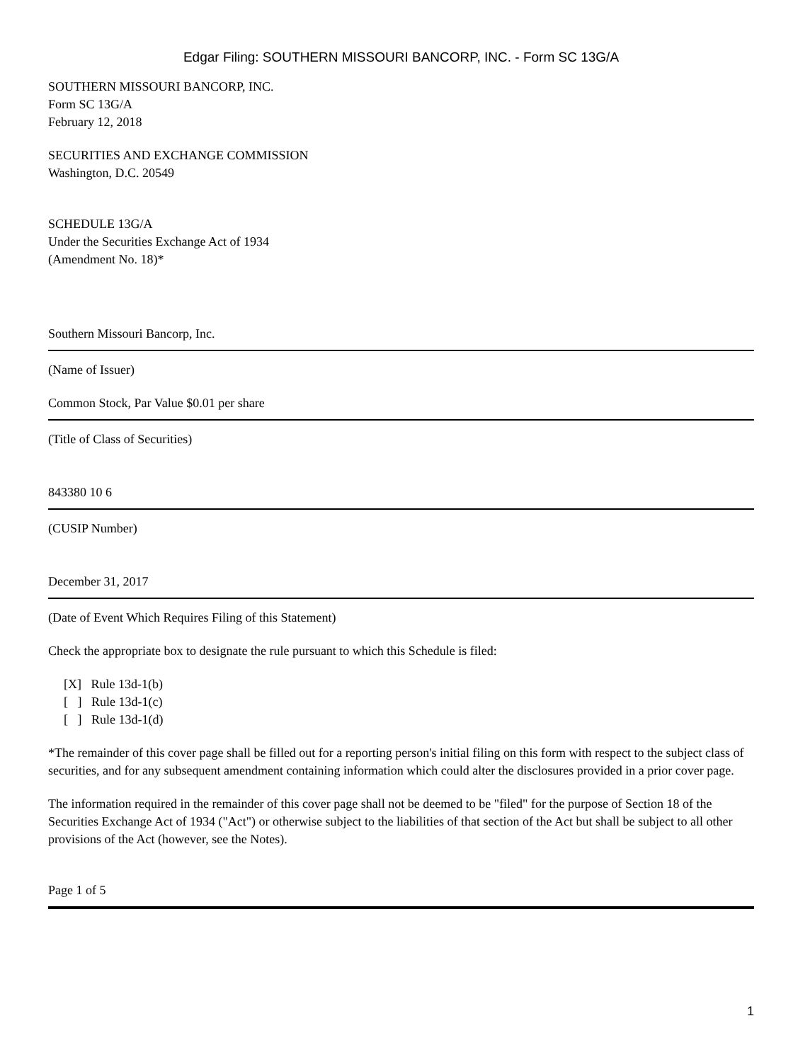Edgar Filing: SOUTHERN MISSOURI BANCORP, INC. - Form SC 13G/A
SOUTHERN MISSOURI BANCORP, INC.
Form SC 13G/A
February 12, 2018
SECURITIES AND EXCHANGE COMMISSION
Washington, D.C. 20549
SCHEDULE 13G/A
Under the Securities Exchange Act of 1934
(Amendment No. 18)*
Southern Missouri Bancorp, Inc.
(Name of Issuer)
Common Stock, Par Value $0.01 per share
(Title of Class of Securities)
843380 10 6
(CUSIP Number)
December 31, 2017
(Date of Event Which Requires Filing of this Statement)
Check the appropriate box to designate the rule pursuant to which this Schedule is filed:
[X] Rule 13d-1(b)
[ ] Rule 13d-1(c)
[ ] Rule 13d-1(d)
*The remainder of this cover page shall be filled out for a reporting person's initial filing on this form with respect to the subject class of securities, and for any subsequent amendment containing information which could alter the disclosures provided in a prior cover page.
The information required in the remainder of this cover page shall not be deemed to be "filed" for the purpose of Section 18 of the Securities Exchange Act of 1934 ("Act") or otherwise subject to the liabilities of that section of the Act but shall be subject to all other provisions of the Act (however, see the Notes).
Page 1 of 5
1